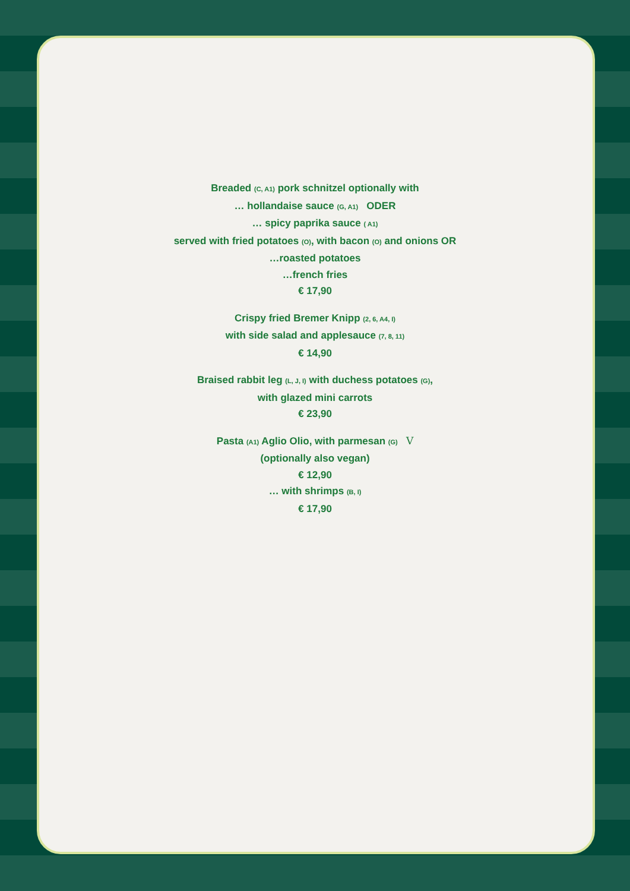Breaded (C, A1) pork schnitzel optionally with
… hollandaise sauce (G, A1) ODER
… spicy paprika sauce ( A1)
served with fried potatoes (O), with bacon (O) and onions OR
…roasted potatoes
…french fries
€ 17,90
Crispy fried Bremer Knipp (2, 6, A4, I)
with side salad and applesauce (7, 8, 11)
€ 14,90
Braised rabbit leg (L, J, I) with duchess potatoes (G),
with glazed mini carrots
€ 23,90
Pasta (A1) Aglio Olio, with parmesan (G) V
(optionally also vegan)
€ 12,90
… with shrimps (B, I)
€ 17,90